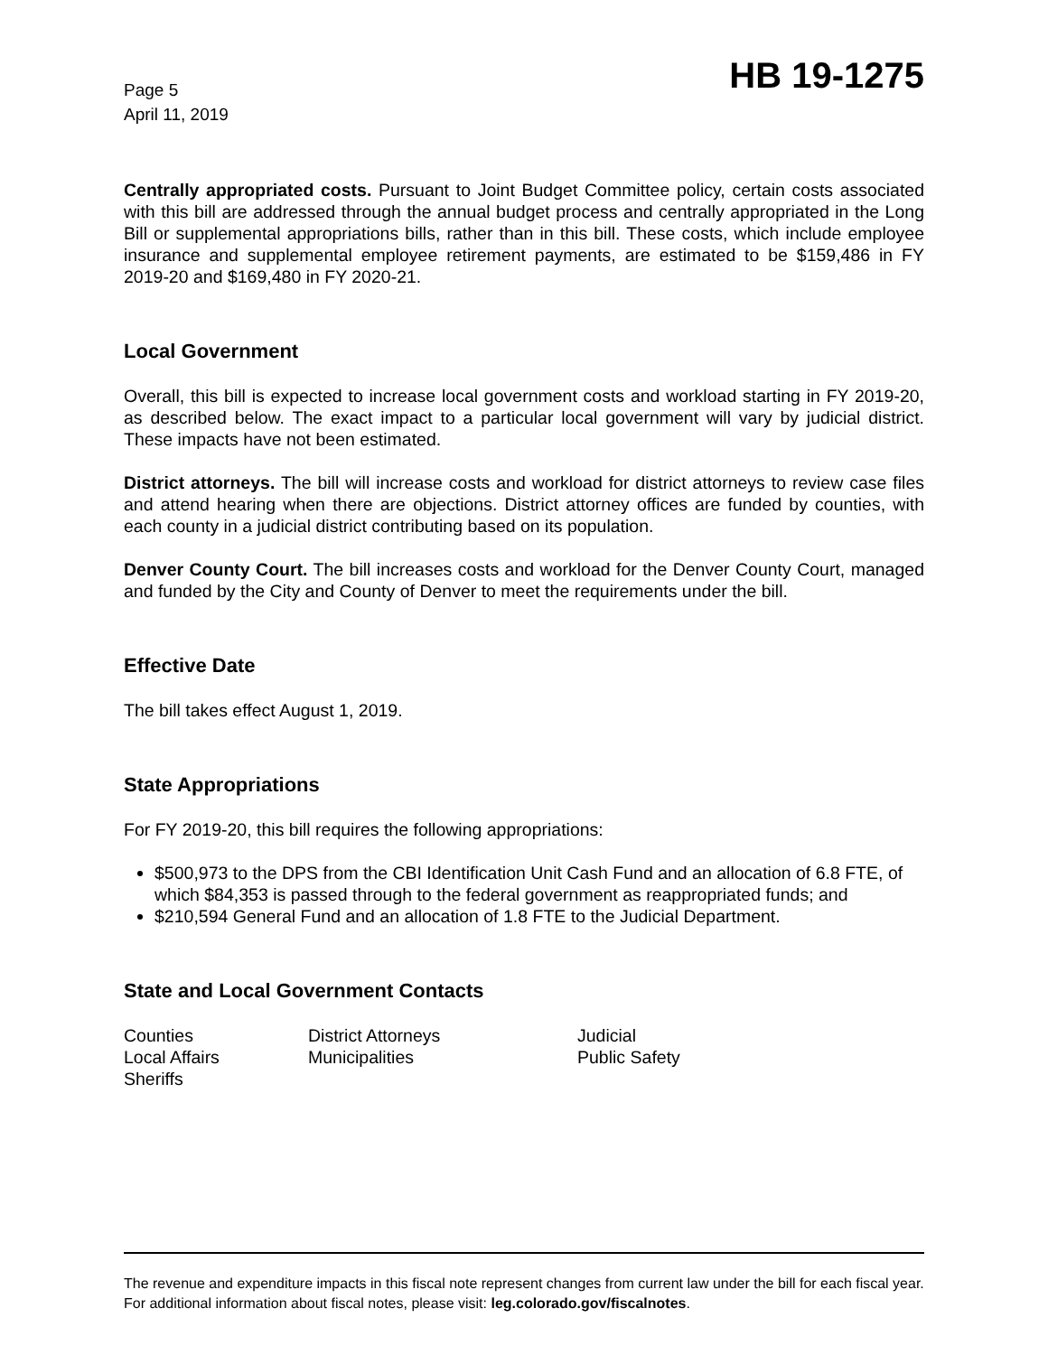Page 5
April 11, 2019
HB 19-1275
Centrally appropriated costs. Pursuant to Joint Budget Committee policy, certain costs associated with this bill are addressed through the annual budget process and centrally appropriated in the Long Bill or supplemental appropriations bills, rather than in this bill. These costs, which include employee insurance and supplemental employee retirement payments, are estimated to be $159,486 in FY 2019-20 and $169,480 in FY 2020-21.
Local Government
Overall, this bill is expected to increase local government costs and workload starting in FY 2019-20, as described below. The exact impact to a particular local government will vary by judicial district. These impacts have not been estimated.
District attorneys. The bill will increase costs and workload for district attorneys to review case files and attend hearing when there are objections. District attorney offices are funded by counties, with each county in a judicial district contributing based on its population.
Denver County Court. The bill increases costs and workload for the Denver County Court, managed and funded by the City and County of Denver to meet the requirements under the bill.
Effective Date
The bill takes effect August 1, 2019.
State Appropriations
For FY 2019-20, this bill requires the following appropriations:
$500,973 to the DPS from the CBI Identification Unit Cash Fund and an allocation of 6.8 FTE, of which $84,353 is passed through to the federal government as reappropriated funds; and
$210,594 General Fund and an allocation of 1.8 FTE to the Judicial Department.
State and Local Government Contacts
Counties
District Attorneys
Judicial
Local Affairs
Municipalities
Public Safety
Sheriffs
The revenue and expenditure impacts in this fiscal note represent changes from current law under the bill for each fiscal year. For additional information about fiscal notes, please visit: leg.colorado.gov/fiscalnotes.